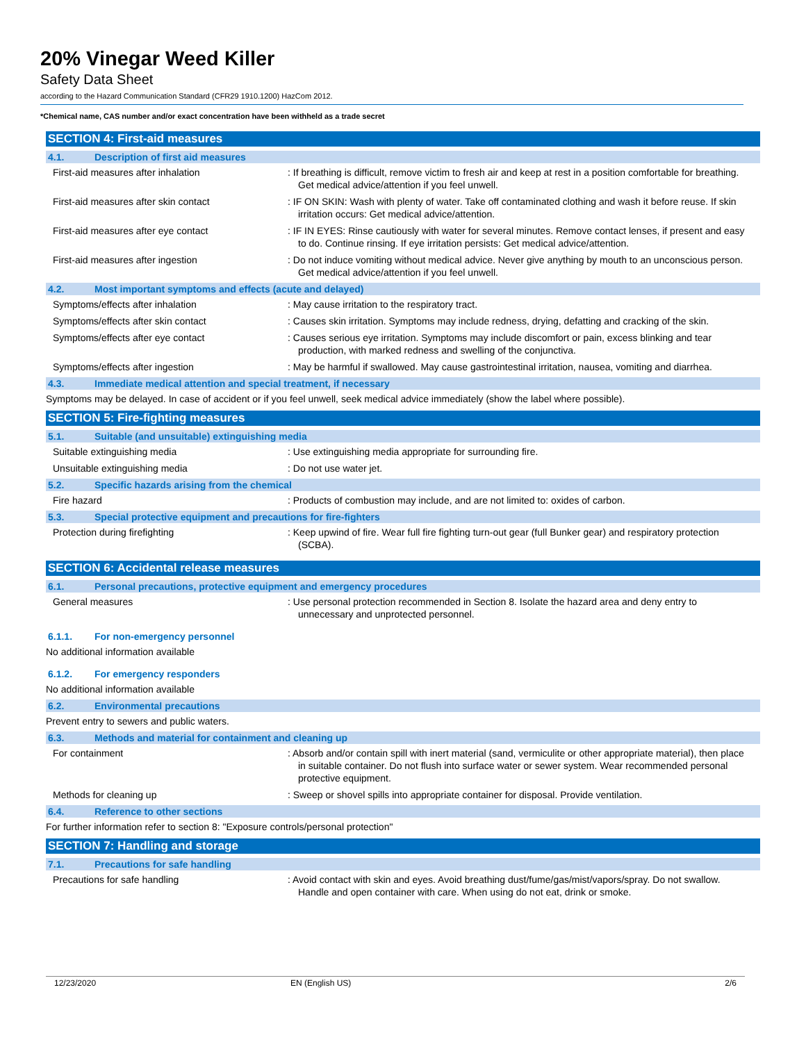20% Vinegar Weed Killer
Safety Data Sheet
according to the Hazard Communication Standard (CFR29 1910.1200) HazCom 2012.
*Chemical name, CAS number and/or exact concentration have been withheld as a trade secret
SECTION 4: First-aid measures
4.1. Description of first aid measures
First-aid measures after inhalation : If breathing is difficult, remove victim to fresh air and keep at rest in a position comfortable for breathing. Get medical advice/attention if you feel unwell.
First-aid measures after skin contact : IF ON SKIN: Wash with plenty of water. Take off contaminated clothing and wash it before reuse. If skin irritation occurs: Get medical advice/attention.
First-aid measures after eye contact : IF IN EYES: Rinse cautiously with water for several minutes. Remove contact lenses, if present and easy to do. Continue rinsing. If eye irritation persists: Get medical advice/attention.
First-aid measures after ingestion : Do not induce vomiting without medical advice. Never give anything by mouth to an unconscious person. Get medical advice/attention if you feel unwell.
4.2. Most important symptoms and effects (acute and delayed)
Symptoms/effects after inhalation : May cause irritation to the respiratory tract.
Symptoms/effects after skin contact : Causes skin irritation. Symptoms may include redness, drying, defatting and cracking of the skin.
Symptoms/effects after eye contact : Causes serious eye irritation. Symptoms may include discomfort or pain, excess blinking and tear production, with marked redness and swelling of the conjunctiva.
Symptoms/effects after ingestion : May be harmful if swallowed. May cause gastrointestinal irritation, nausea, vomiting and diarrhea.
4.3. Immediate medical attention and special treatment, if necessary
Symptoms may be delayed. In case of accident or if you feel unwell, seek medical advice immediately (show the label where possible).
SECTION 5: Fire-fighting measures
5.1. Suitable (and unsuitable) extinguishing media
Suitable extinguishing media : Use extinguishing media appropriate for surrounding fire.
Unsuitable extinguishing media : Do not use water jet.
5.2. Specific hazards arising from the chemical
Fire hazard : Products of combustion may include, and are not limited to: oxides of carbon.
5.3. Special protective equipment and precautions for fire-fighters
Protection during firefighting : Keep upwind of fire. Wear full fire fighting turn-out gear (full Bunker gear) and respiratory protection (SCBA).
SECTION 6: Accidental release measures
6.1. Personal precautions, protective equipment and emergency procedures
General measures : Use personal protection recommended in Section 8. Isolate the hazard area and deny entry to unnecessary and unprotected personnel.
6.1.1. For non-emergency personnel
No additional information available
6.1.2. For emergency responders
No additional information available
6.2. Environmental precautions
Prevent entry to sewers and public waters.
6.3. Methods and material for containment and cleaning up
For containment : Absorb and/or contain spill with inert material (sand, vermiculite or other appropriate material), then place in suitable container. Do not flush into surface water or sewer system. Wear recommended personal protective equipment.
Methods for cleaning up : Sweep or shovel spills into appropriate container for disposal. Provide ventilation.
6.4. Reference to other sections
For further information refer to section 8: "Exposure controls/personal protection"
SECTION 7: Handling and storage
7.1. Precautions for safe handling
Precautions for safe handling : Avoid contact with skin and eyes. Avoid breathing dust/fume/gas/mist/vapors/spray. Do not swallow. Handle and open container with care. When using do not eat, drink or smoke.
12/23/2020 EN (English US) 2/6